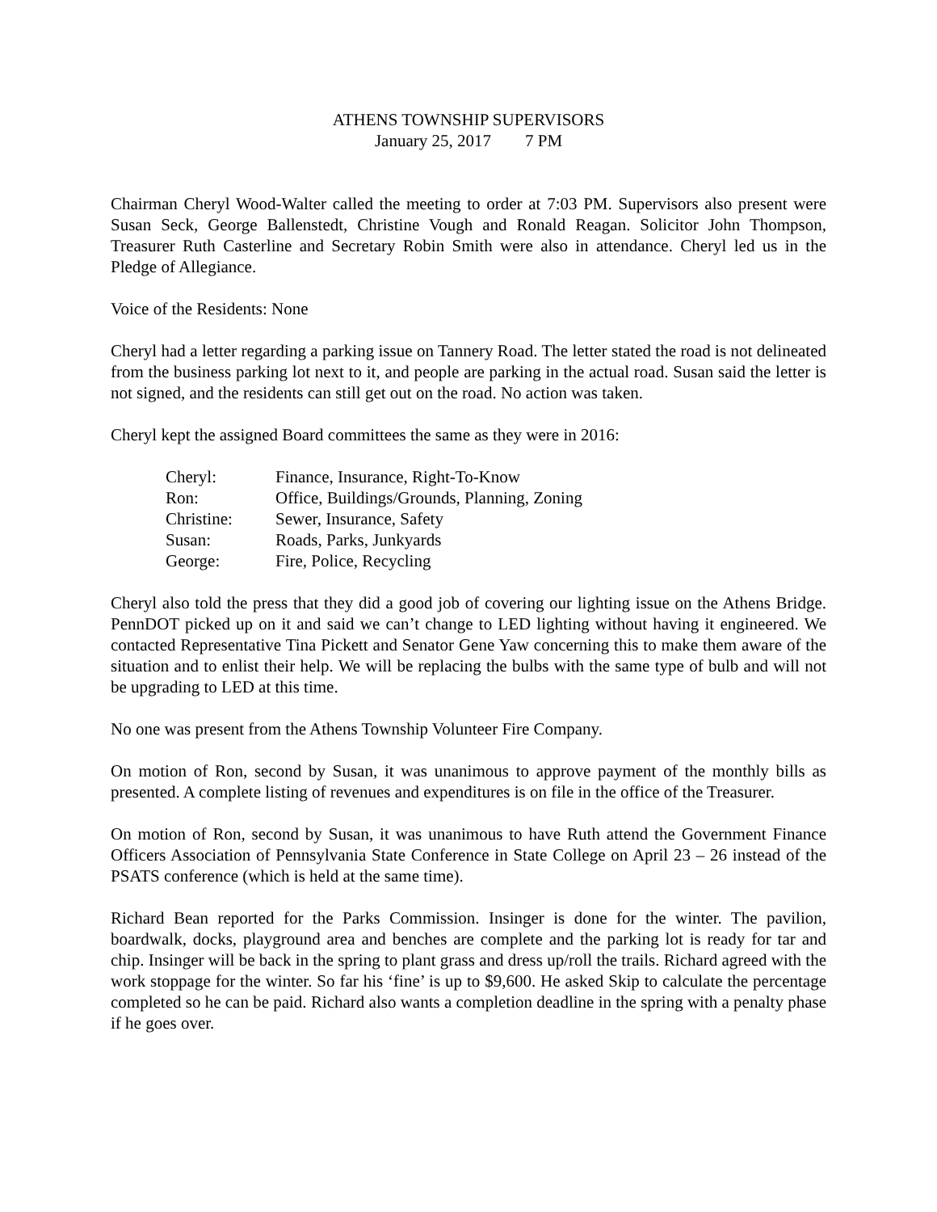ATHENS TOWNSHIP SUPERVISORS
January 25, 2017 7 PM
Chairman Cheryl Wood-Walter called the meeting to order at 7:03 PM. Supervisors also present were Susan Seck, George Ballenstedt, Christine Vough and Ronald Reagan. Solicitor John Thompson, Treasurer Ruth Casterline and Secretary Robin Smith were also in attendance. Cheryl led us in the Pledge of Allegiance.
Voice of the Residents: None
Cheryl had a letter regarding a parking issue on Tannery Road. The letter stated the road is not delineated from the business parking lot next to it, and people are parking in the actual road. Susan said the letter is not signed, and the residents can still get out on the road. No action was taken.
Cheryl kept the assigned Board committees the same as they were in 2016:
| Cheryl: | Finance, Insurance, Right-To-Know |
| Ron: | Office, Buildings/Grounds, Planning, Zoning |
| Christine: | Sewer, Insurance, Safety |
| Susan: | Roads, Parks, Junkyards |
| George: | Fire, Police, Recycling |
Cheryl also told the press that they did a good job of covering our lighting issue on the Athens Bridge. PennDOT picked up on it and said we can’t change to LED lighting without having it engineered. We contacted Representative Tina Pickett and Senator Gene Yaw concerning this to make them aware of the situation and to enlist their help. We will be replacing the bulbs with the same type of bulb and will not be upgrading to LED at this time.
No one was present from the Athens Township Volunteer Fire Company.
On motion of Ron, second by Susan, it was unanimous to approve payment of the monthly bills as presented. A complete listing of revenues and expenditures is on file in the office of the Treasurer.
On motion of Ron, second by Susan, it was unanimous to have Ruth attend the Government Finance Officers Association of Pennsylvania State Conference in State College on April 23 – 26 instead of the PSATS conference (which is held at the same time).
Richard Bean reported for the Parks Commission. Insinger is done for the winter. The pavilion, boardwalk, docks, playground area and benches are complete and the parking lot is ready for tar and chip. Insinger will be back in the spring to plant grass and dress up/roll the trails. Richard agreed with the work stoppage for the winter. So far his ‘fine’ is up to $9,600. He asked Skip to calculate the percentage completed so he can be paid. Richard also wants a completion deadline in the spring with a penalty phase if he goes over.